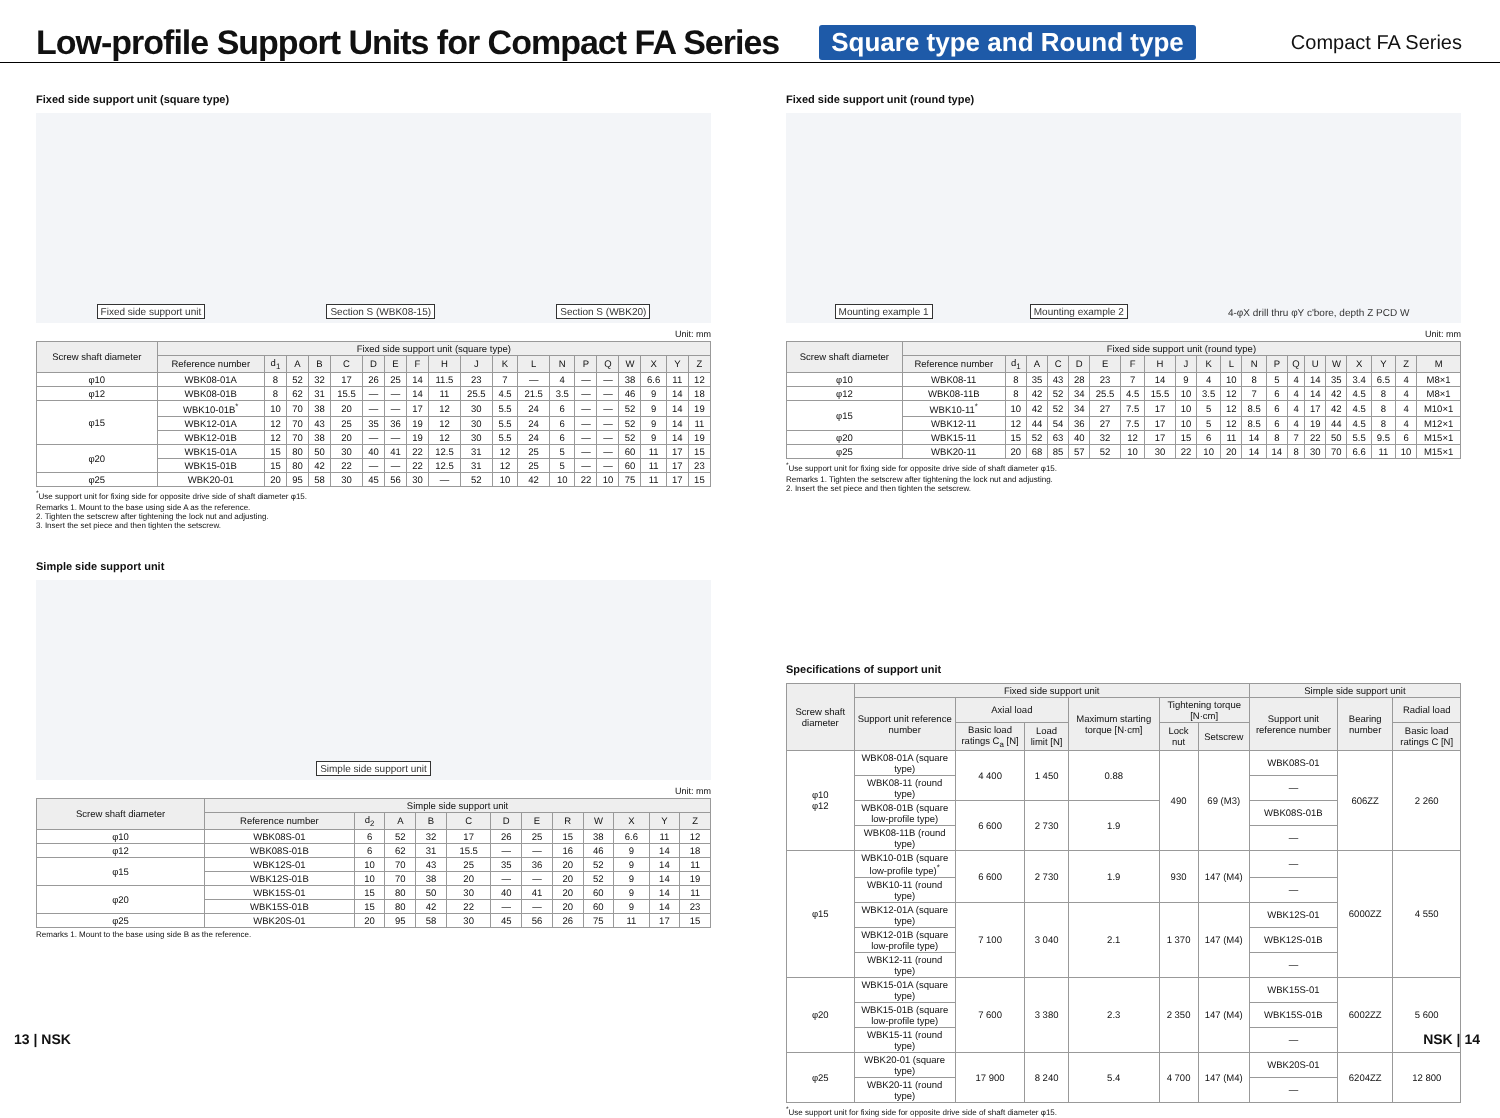Low-profile Support Units for Compact FA Series
Square type and Round type
Compact FA Series
Fixed side support unit (square type)
Fixed side support unit Section S (WBK08-15) Section S (WBK20)
Unit: mm
| Screw shaft diameter | Fixed side support unit (square type) | | | | | | | | | | | | | | | | | | |
| --- | --- | --- | --- | --- | --- | --- | --- | --- | --- | --- | --- | --- | --- | --- | --- | --- | --- | --- | --- |
| | Reference number | d<sub>1</sub> | A | B | C | D | E | F | H | J | K | L | N | P | Q | W | X | Y | Z |
| φ10 | WBK08-01A | 8 | 52 | 32 | 17 | 26 | 25 | 14 | 11.5 | 23 | 7 | — | 4 | — | — | 38 | 6.6 | 11 | 12 |
| φ12 | WBK08-01B | 8 | 62 | 31 | 15.5 | — | — | 14 | 11 | 25.5 | 4.5 | 21.5 | 3.5 | — | — | 46 | 9 | 14 | 18 |
| φ15 | WBK10-01B<sup>*</sup> | 10 | 70 | 38 | 20 | — | — | 17 | 12 | 30 | 5.5 | 24 | 6 | — | — | 52 | 9 | 14 | 19 |
| | WBK12-01A | 12 | 70 | 43 | 25 | 35 | 36 | 19 | 12 | 30 | 5.5 | 24 | 6 | — | — | 52 | 9 | 14 | 11 |
| | WBK12-01B | 12 | 70 | 38 | 20 | — | — | 19 | 12 | 30 | 5.5 | 24 | 6 | — | — | 52 | 9 | 14 | 19 |
| φ20 | WBK15-01A | 15 | 80 | 50 | 30 | 40 | 41 | 22 | 12.5 | 31 | 12 | 25 | 5 | — | — | 60 | 11 | 17 | 15 |
| | WBK15-01B | 15 | 80 | 42 | 22 | — | — | 22 | 12.5 | 31 | 12 | 25 | 5 | — | — | 60 | 11 | 17 | 23 |
| φ25 | WBK20-01 | 20 | 95 | 58 | 30 | 45 | 56 | 30 | — | 52 | 10 | 42 | 10 | 22 | 10 | 75 | 11 | 17 | 15 |
<sup>*</sup> Use support unit for fixing side for opposite drive side of shaft diameter φ15.
Remarks 1. Mount to the base using side A as the reference.
2. Tighten the setscrew after tightening the lock nut and adjusting.
3. Insert the set piece and then tighten the setscrew.
Simple side support unit
Simple side support unit
Unit: mm
| Screw shaft diameter | Simple side support unit | | | | | | | | | | | |
| --- | --- | --- | --- | --- | --- | --- | --- | --- | --- | --- | --- | --- |
| | Reference number | d<sub>2</sub> | A | B | C | D | E | R | W | X | Y | Z |
| φ10 | WBK08S-01 | 6 | 52 | 32 | 17 | 26 | 25 | 15 | 38 | 6.6 | 11 | 12 |
| φ12 | WBK08S-01B | 6 | 62 | 31 | 15.5 | — | — | 16 | 46 | 9 | 14 | 18 |
| φ15 | WBK12S-01 | 10 | 70 | 43 | 25 | 35 | 36 | 20 | 52 | 9 | 14 | 11 |
| | WBK12S-01B | 10 | 70 | 38 | 20 | — | — | 20 | 52 | 9 | 14 | 19 |
| φ20 | WBK15S-01 | 15 | 80 | 50 | 30 | 40 | 41 | 20 | 60 | 9 | 14 | 11 |
| | WBK15S-01B | 15 | 80 | 42 | 22 | — | — | 20 | 60 | 9 | 14 | 23 |
| φ25 | WBK20S-01 | 20 | 95 | 58 | 30 | 45 | 56 | 26 | 75 | 11 | 17 | 15 |
Remarks 1. Mount to the base using side B as the reference.
Fixed side support unit (round type)
Mounting example 1 Mounting example 2 4-φX drill thru φY c'bore, depth Z PCD W
Unit: mm
| Screw shaft diameter | Fixed side support unit (round type) | | | | | | | | | | | | | | | | | | | |
| --- | --- | --- | --- | --- | --- | --- | --- | --- | --- | --- | --- | --- | --- | --- | --- | --- | --- | --- | --- | --- |
| | Reference number | d<sub>1</sub> | A | C | D | E | F | H | J | K | L | N | P | Q | U | W | X | Y | Z | M |
| φ10 | WBK08-11 | 8 | 35 | 43 | 28 | 23 | 7 | 14 | 9 | 4 | 10 | 8 | 5 | 4 | 14 | 35 | 3.4 | 6.5 | 4 | M8×1 |
| φ12 | WBK08-11B | 8 | 42 | 52 | 34 | 25.5 | 4.5 | 15.5 | 10 | 3.5 | 12 | 7 | 6 | 4 | 14 | 42 | 4.5 | 8 | 4 | M8×1 |
| φ15 | WBK10-11<sup>*</sup> | 10 | 42 | 52 | 34 | 27 | 7.5 | 17 | 10 | 5 | 12 | 8.5 | 6 | 4 | 17 | 42 | 4.5 | 8 | 4 | M10×1 |
| | WBK12-11 | 12 | 44 | 54 | 36 | 27 | 7.5 | 17 | 10 | 5 | 12 | 8.5 | 6 | 4 | 19 | 44 | 4.5 | 8 | 4 | M12×1 |
| φ20 | WBK15-11 | 15 | 52 | 63 | 40 | 32 | 12 | 17 | 15 | 6 | 11 | 14 | 8 | 7 | 22 | 50 | 5.5 | 9.5 | 6 | M15×1 |
| φ25 | WBK20-11 | 20 | 68 | 85 | 57 | 52 | 10 | 30 | 22 | 10 | 20 | 14 | 14 | 8 | 30 | 70 | 6.6 | 11 | 10 | M15×1 |
<sup>*</sup> Use support unit for fixing side for opposite drive side of shaft diameter φ15.
Remarks 1. Tighten the setscrew after tightening the lock nut and adjusting.
2. Insert the set piece and then tighten the setscrew.
Specifications of support unit
| Screw shaft diameter | Fixed side support unit | | | | | | Simple side support unit | | |
| --- | --- | --- | --- | --- | --- | --- | --- | --- | --- |
| | Support unit reference number | Axial load | | Maximum starting torque [N·cm] | Tightening torque [N·cm] | | Support unit reference number | Bearing number | Radial load |
| | | Basic load ratings C<sub>a</sub> [N] | Load limit [N] | | Lock nut | Setscrew | | | Basic load ratings C [N] |
| φ10 φ12 | WBK08-01A (square type) | 4 400 | 1 450 | 0.88 | 490 | 69 (M3) | WBK08S-01 | 606ZZ | 2 260 |
| | WBK08-11 (round type) | | | | | | — | | |
| | WBK08-01B (square low-profile type) | 6 600 | 2 730 | 1.9 | | | WBK08S-01B | | |
| | WBK08-11B (round type) | | | | | | — | | |
| φ15 | WBK10-01B (square low-profile type)<sup>*</sup> | 6 600 | 2 730 | 1.9 | 930 | 147 (M4) | — | 6000ZZ | 4 550 |
| | WBK10-11 (round type) | | | | | | — | | |
| | WBK12-01A (square type) | 7 100 | 3 040 | 2.1 | 1 370 | 147 (M4) | WBK12S-01 | | |
| | WBK12-01B (square low-profile type) | | | | | | WBK12S-01B | | |
| | WBK12-11 (round type) | | | | | | — | | |
| φ20 | WBK15-01A (square type) | 7 600 | 3 380 | 2.3 | 2 350 | 147 (M4) | WBK15S-01 | 6002ZZ | 5 600 |
| | WBK15-01B (square low-profile type) | | | | | | WBK15S-01B | | |
| | WBK15-11 (round type) | | | | | | — | | |
| φ25 | WBK20-01 (square type) | 17 900 | 8 240 | 5.4 | 4 700 | 147 (M4) | WBK20S-01 | 6204ZZ | 12 800 |
| | WBK20-11 (round type) | | | | | | — | | |
<sup>*</sup> Use support unit for fixing side for opposite drive side of shaft diameter φ15.
13 | NSK NSK | 14